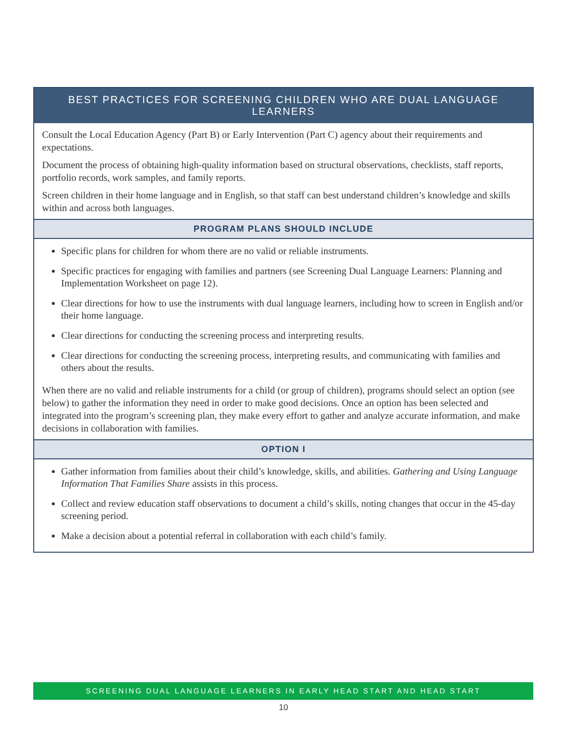BEST PRACTICES FOR SCREENING CHILDREN WHO ARE DUAL LANGUAGE LEARNERS
Consult the Local Education Agency (Part B) or Early Intervention (Part C) agency about their requirements and expectations.
Document the process of obtaining high-quality information based on structural observations, checklists, staff reports, portfolio records, work samples, and family reports.
Screen children in their home language and in English, so that staff can best understand children’s knowledge and skills within and across both languages.
PROGRAM PLANS SHOULD INCLUDE
Specific plans for children for whom there are no valid or reliable instruments.
Specific practices for engaging with families and partners (see Screening Dual Language Learners: Planning and Implementation Worksheet on page 12).
Clear directions for how to use the instruments with dual language learners, including how to screen in English and/or their home language.
Clear directions for conducting the screening process and interpreting results.
Clear directions for conducting the screening process, interpreting results, and communicating with families and others about the results.
When there are no valid and reliable instruments for a child (or group of children), programs should select an option (see below) to gather the information they need in order to make good decisions. Once an option has been selected and integrated into the program’s screening plan, they make every effort to gather and analyze accurate information, and make decisions in collaboration with families.
OPTION I
Gather information from families about their child’s knowledge, skills, and abilities. Gathering and Using Language Information That Families Share assists in this process.
Collect and review education staff observations to document a child’s skills, noting changes that occur in the 45-day screening period.
Make a decision about a potential referral in collaboration with each child’s family.
SCREENING DUAL LANGUAGE LEARNERS IN EARLY HEAD START AND HEAD START
10